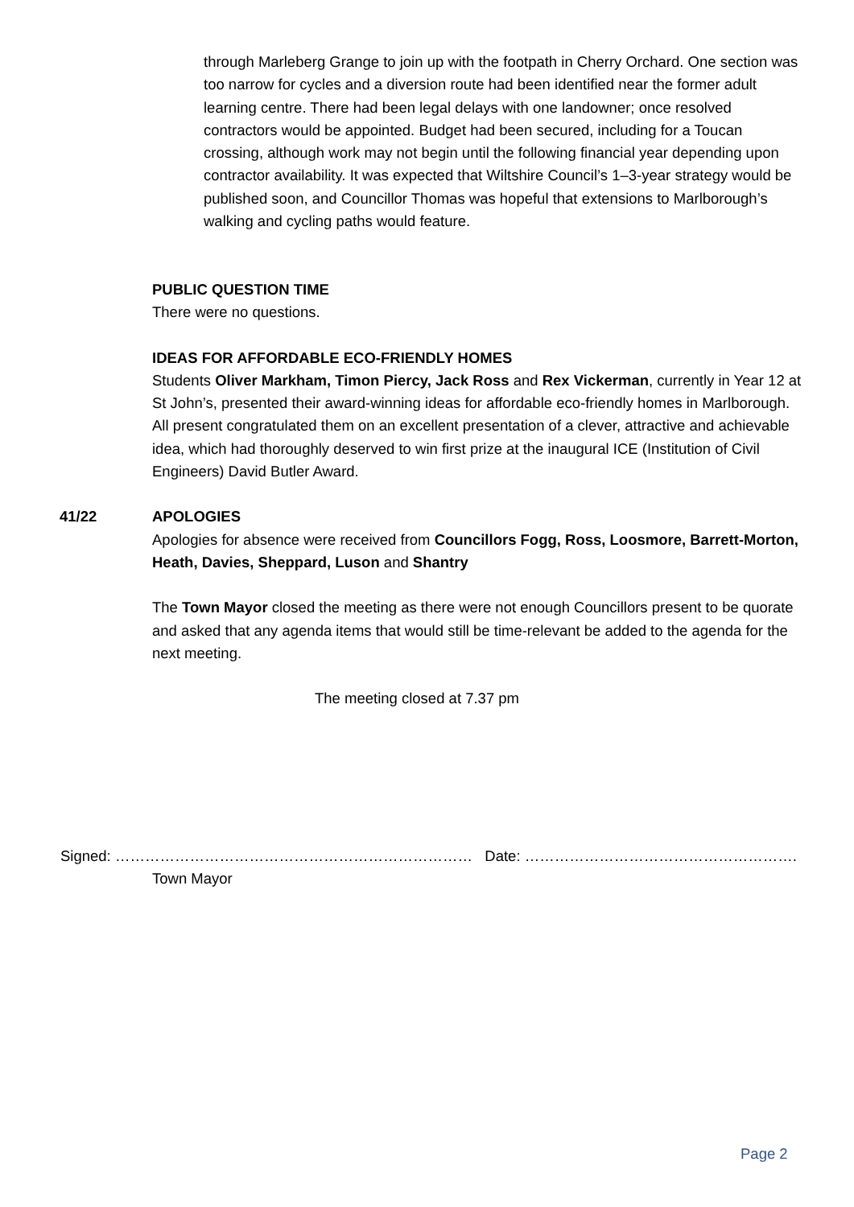through Marleberg Grange to join up with the footpath in Cherry Orchard. One section was too narrow for cycles and a diversion route had been identified near the former adult learning centre. There had been legal delays with one landowner; once resolved contractors would be appointed. Budget had been secured, including for a Toucan crossing, although work may not begin until the following financial year depending upon contractor availability. It was expected that Wiltshire Council’s 1–3-year strategy would be published soon, and Councillor Thomas was hopeful that extensions to Marlborough’s walking and cycling paths would feature.
PUBLIC QUESTION TIME
There were no questions.
IDEAS FOR AFFORDABLE ECO-FRIENDLY HOMES
Students Oliver Markham, Timon Piercy, Jack Ross and Rex Vickerman, currently in Year 12 at St John’s, presented their award-winning ideas for affordable eco-friendly homes in Marlborough. All present congratulated them on an excellent presentation of a clever, attractive and achievable idea, which had thoroughly deserved to win first prize at the inaugural ICE (Institution of Civil Engineers) David Butler Award.
41/22 APOLOGIES
Apologies for absence were received from Councillors Fogg, Ross, Loosmore, Barrett-Morton, Heath, Davies, Sheppard, Luson and Shantry
The Town Mayor closed the meeting as there were not enough Councillors present to be quorate and asked that any agenda items that would still be time-relevant be added to the agenda for the next meeting.
The meeting closed at 7.37 pm
Signed: ……………………………………………………………… Date: ……………………………………………….
Town Mayor
Page 2